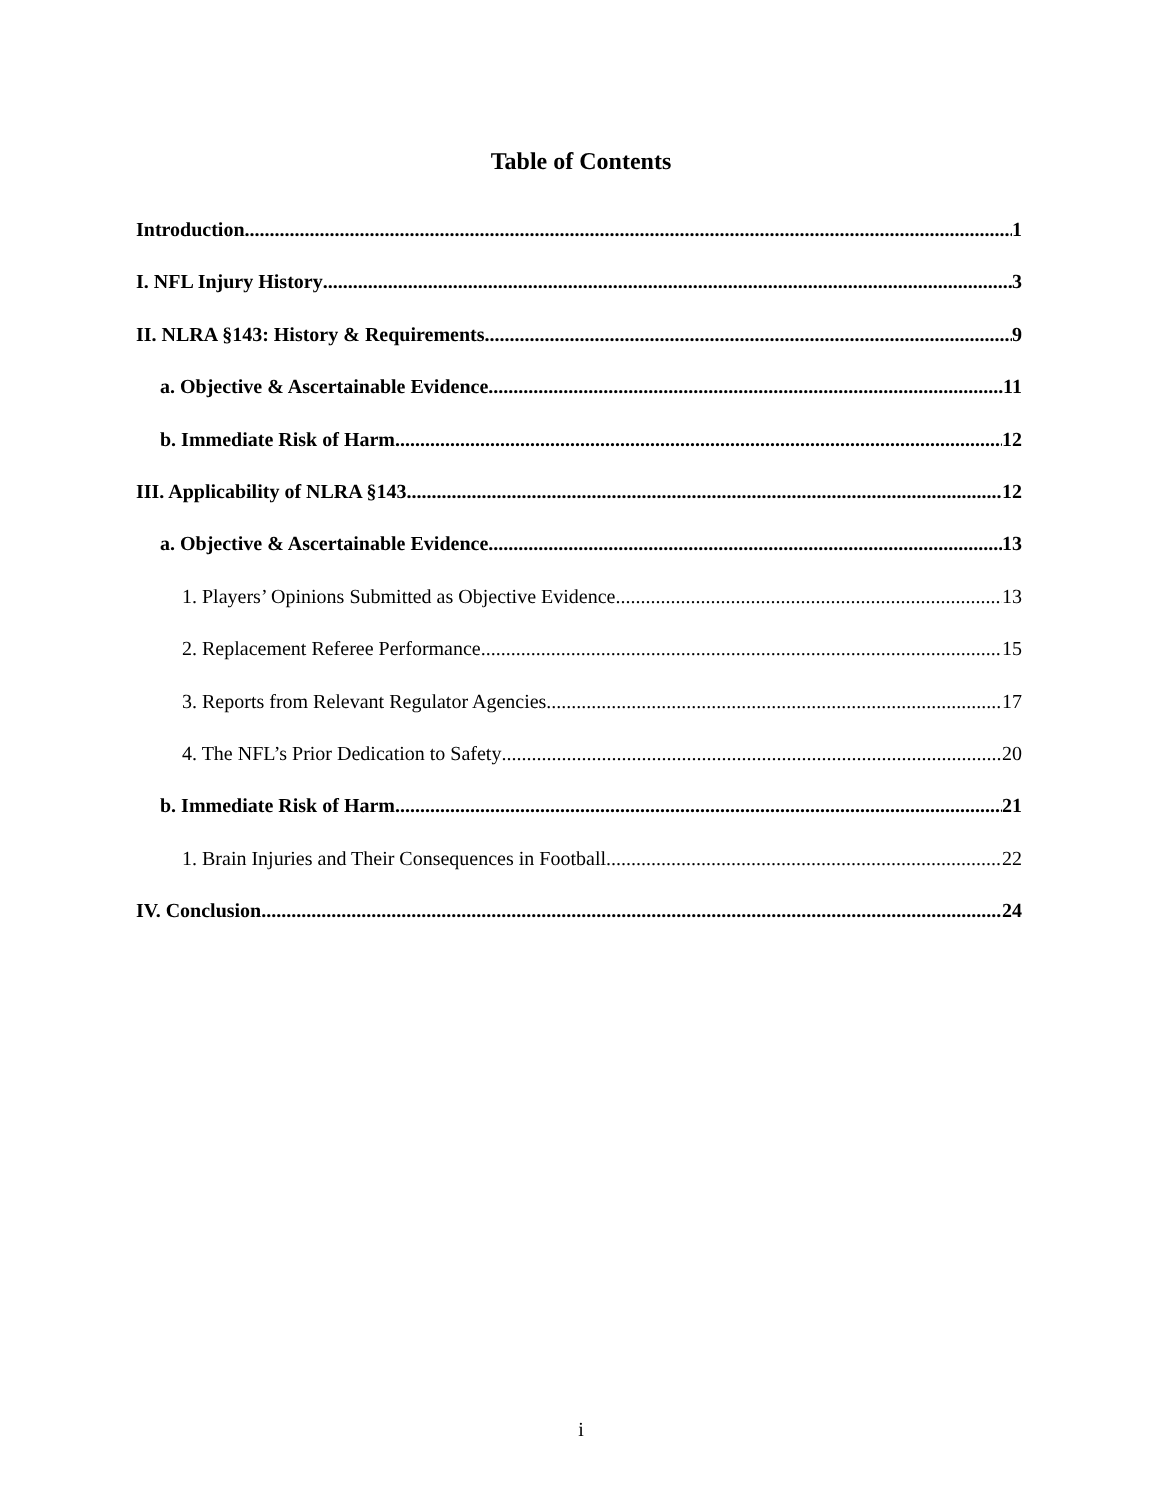Table of Contents
Introduction 1
I. NFL Injury History 3
II. NLRA §143: History & Requirements 9
a. Objective & Ascertainable Evidence 11
b. Immediate Risk of Harm 12
III. Applicability of NLRA §143 12
a. Objective & Ascertainable Evidence 13
1. Players’ Opinions Submitted as Objective Evidence 13
2. Replacement Referee Performance 15
3. Reports from Relevant Regulator Agencies 17
4. The NFL’s Prior Dedication to Safety 20
b. Immediate Risk of Harm 21
1. Brain Injuries and Their Consequences in Football 22
IV. Conclusion 24
i